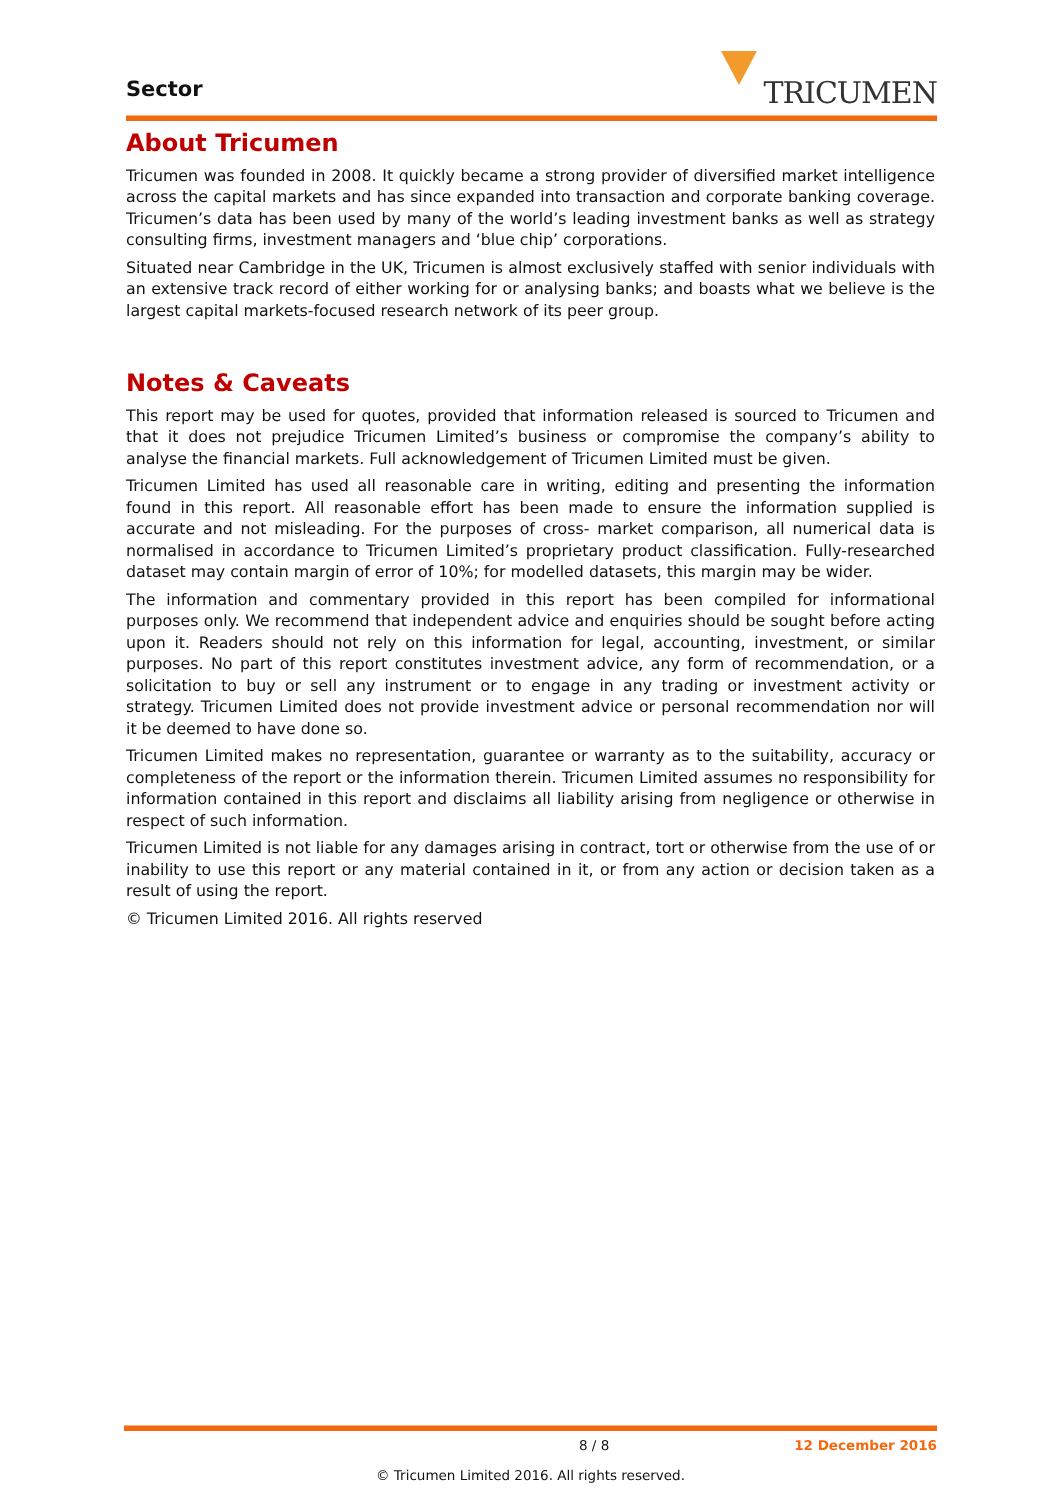Sector TRICUMEN
About Tricumen
Tricumen was founded in 2008. It quickly became a strong provider of diversified market intelligence across the capital markets and has since expanded into transaction and corporate banking coverage. Tricumen’s data has been used by many of the world’s leading investment banks as well as strategy consulting firms, investment managers and ‘blue chip’ corporations.
Situated near Cambridge in the UK, Tricumen is almost exclusively staffed with senior individuals with an extensive track record of either working for or analysing banks; and boasts what we believe is the largest capital markets-focused research network of its peer group.
Notes & Caveats
This report may be used for quotes, provided that information released is sourced to Tricumen and that it does not prejudice Tricumen Limited’s business or compromise the company’s ability to analyse the financial markets. Full acknowledgement of Tricumen Limited must be given.
Tricumen Limited has used all reasonable care in writing, editing and presenting the information found in this report. All reasonable effort has been made to ensure the information supplied is accurate and not misleading. For the purposes of cross- market comparison, all numerical data is normalised in accordance to Tricumen Limited’s proprietary product classification. Fully-researched dataset may contain margin of error of 10%; for modelled datasets, this margin may be wider.
The information and commentary provided in this report has been compiled for informational purposes only. We recommend that independent advice and enquiries should be sought before acting upon it. Readers should not rely on this information for legal, accounting, investment, or similar purposes. No part of this report constitutes investment advice, any form of recommendation, or a solicitation to buy or sell any instrument or to engage in any trading or investment activity or strategy. Tricumen Limited does not provide investment advice or personal recommendation nor will it be deemed to have done so.
Tricumen Limited makes no representation, guarantee or warranty as to the suitability, accuracy or completeness of the report or the information therein. Tricumen Limited assumes no responsibility for information contained in this report and disclaims all liability arising from negligence or otherwise in respect of such information.
Tricumen Limited is not liable for any damages arising in contract, tort or otherwise from the use of or inability to use this report or any material contained in it, or from any action or decision taken as a result of using the report.
© Tricumen Limited 2016. All rights reserved
8 / 8 12 December 2016
© Tricumen Limited 2016. All rights reserved.